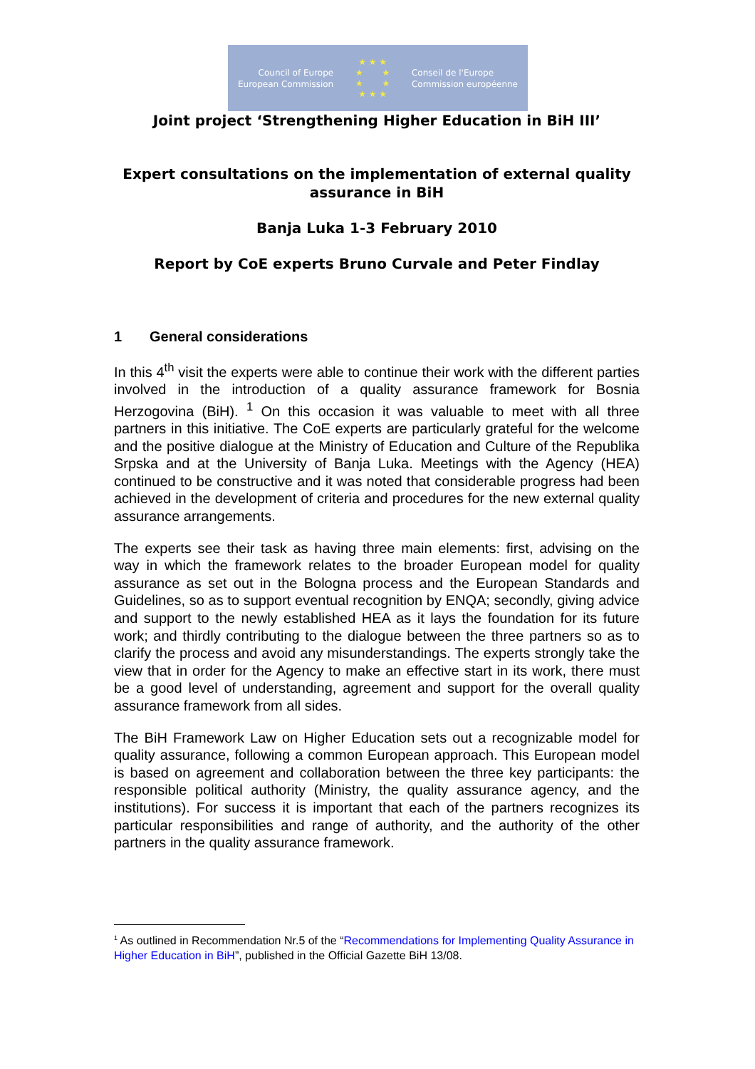Council of Europe
European Commission
★ ★ ★
★ ★
★ ★
★ ★ ★
Conseil de l'Europe
Commission européenne
Joint project ‘Strengthening Higher Education in BiH III’
Expert consultations on the implementation of external quality assurance in BiH
Banja Luka 1-3 February 2010
Report by CoE experts Bruno Curvale and Peter Findlay
1 General considerations
In this 4<sup>th</sup> visit the experts were able to continue their work with the different parties involved in the introduction of a quality assurance framework for Bosnia Herzogovina (BiH). <sup>1</sup> On this occasion it was valuable to meet with all three partners in this initiative. The CoE experts are particularly grateful for the welcome and the positive dialogue at the Ministry of Education and Culture of the Republika Srpska and at the University of Banja Luka. Meetings with the Agency (HEA) continued to be constructive and it was noted that considerable progress had been achieved in the development of criteria and procedures for the new external quality assurance arrangements.
The experts see their task as having three main elements: first, advising on the way in which the framework relates to the broader European model for quality assurance as set out in the Bologna process and the European Standards and Guidelines, so as to support eventual recognition by ENQA; secondly, giving advice and support to the newly established HEA as it lays the foundation for its future work; and thirdly contributing to the dialogue between the three partners so as to clarify the process and avoid any misunderstandings. The experts strongly take the view that in order for the Agency to make an effective start in its work, there must be a good level of understanding, agreement and support for the overall quality assurance framework from all sides.
The BiH Framework Law on Higher Education sets out a recognizable model for quality assurance, following a common European approach. This European model is based on agreement and collaboration between the three key participants: the responsible political authority (Ministry, the quality assurance agency, and the institutions). For success it is important that each of the partners recognizes its particular responsibilities and range of authority, and the authority of the other partners in the quality assurance framework.
<sup>1</sup> As outlined in Recommendation Nr.5 of the “Recommendations for Implementing Quality Assurance in Higher Education in BiH”, published in the Official Gazette BiH 13/08.